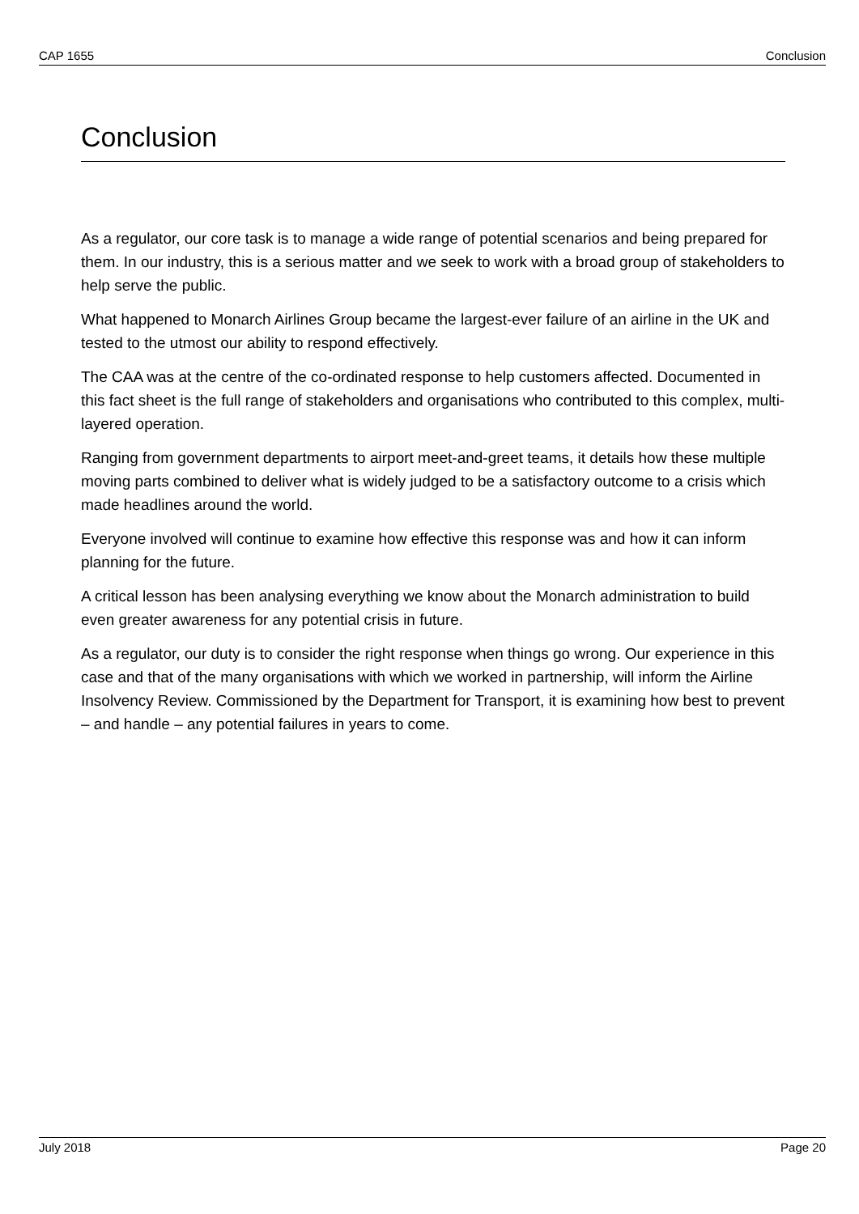CAP 1655 Conclusion
Conclusion
As a regulator, our core task is to manage a wide range of potential scenarios and being prepared for them. In our industry, this is a serious matter and we seek to work with a broad group of stakeholders to help serve the public.
What happened to Monarch Airlines Group became the largest-ever failure of an airline in the UK and tested to the utmost our ability to respond effectively.
The CAA was at the centre of the co-ordinated response to help customers affected. Documented in this fact sheet is the full range of stakeholders and organisations who contributed to this complex, multi-layered operation.
Ranging from government departments to airport meet-and-greet teams, it details how these multiple moving parts combined to deliver what is widely judged to be a satisfactory outcome to a crisis which made headlines around the world.
Everyone involved will continue to examine how effective this response was and how it can inform planning for the future.
A critical lesson has been analysing everything we know about the Monarch administration to build even greater awareness for any potential crisis in future.
As a regulator, our duty is to consider the right response when things go wrong. Our experience in this case and that of the many organisations with which we worked in partnership, will inform the Airline Insolvency Review. Commissioned by the Department for Transport, it is examining how best to prevent – and handle – any potential failures in years to come.
July 2018 Page 20